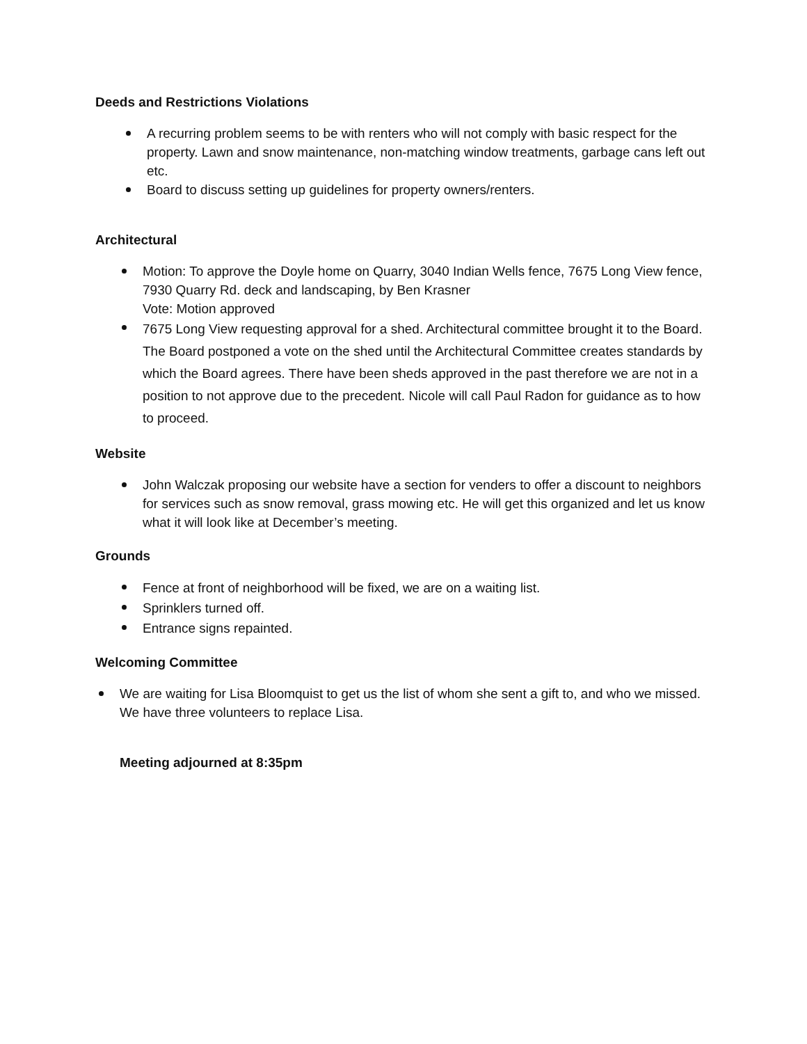Deeds and Restrictions Violations
A recurring problem seems to be with renters who will not comply with basic respect for the property. Lawn and snow maintenance, non-matching window treatments, garbage cans left out etc.
Board to discuss setting up guidelines for property owners/renters.
Architectural
Motion: To approve the Doyle home on Quarry, 3040 Indian Wells fence, 7675 Long View fence, 7930 Quarry Rd. deck and landscaping, by Ben Krasner
Vote: Motion approved
7675 Long View requesting approval for a shed. Architectural committee brought it to the Board. The Board postponed a vote on the shed until the Architectural Committee creates standards by which the Board agrees. There have been sheds approved in the past therefore we are not in a position to not approve due to the precedent. Nicole will call Paul Radon for guidance as to how to proceed.
Website
John Walczak proposing our website have a section for venders to offer a discount to neighbors for services such as snow removal, grass mowing etc. He will get this organized and let us know what it will look like at December’s meeting.
Grounds
Fence at front of neighborhood will be fixed, we are on a waiting list.
Sprinklers turned off.
Entrance signs repainted.
Welcoming Committee
We are waiting for Lisa Bloomquist to get us the list of whom she sent a gift to, and who we missed. We have three volunteers to replace Lisa.
Meeting adjourned at 8:35pm